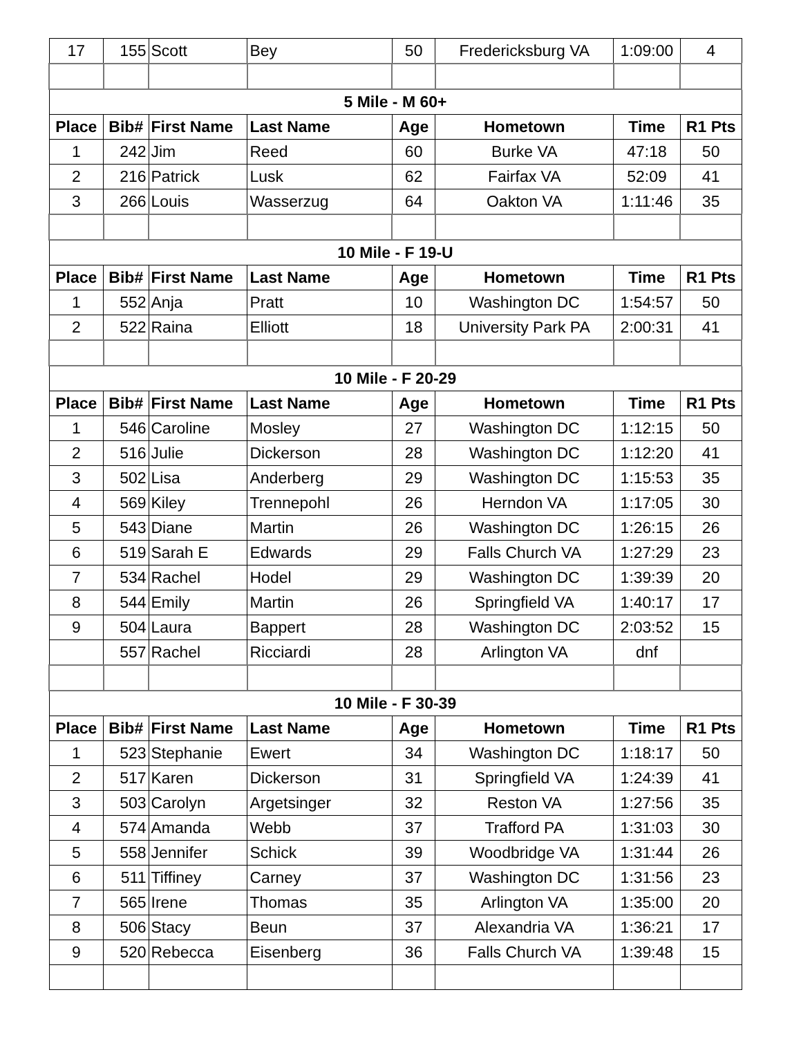| 17 | 155 | Scott | Bey | 50 | Fredericksburg VA | 1:09:00 | 4 |
| 5 Mile - M 60+ | | | | | | | |
| Place | Bib# | First Name | Last Name | Age | Hometown | Time | R1 Pts |
| 1 | 242 | Jim | Reed | 60 | Burke VA | 47:18 | 50 |
| 2 | 216 | Patrick | Lusk | 62 | Fairfax VA | 52:09 | 41 |
| 3 | 266 | Louis | Wasserzug | 64 | Oakton VA | 1:11:46 | 35 |
| 10 Mile - F 19-U | | | | | | | |
| Place | Bib# | First Name | Last Name | Age | Hometown | Time | R1 Pts |
| 1 | 552 | Anja | Pratt | 10 | Washington DC | 1:54:57 | 50 |
| 2 | 522 | Raina | Elliott | 18 | University Park PA | 2:00:31 | 41 |
| 10 Mile - F 20-29 | | | | | | | |
| Place | Bib# | First Name | Last Name | Age | Hometown | Time | R1 Pts |
| 1 | 546 | Caroline | Mosley | 27 | Washington DC | 1:12:15 | 50 |
| 2 | 516 | Julie | Dickerson | 28 | Washington DC | 1:12:20 | 41 |
| 3 | 502 | Lisa | Anderberg | 29 | Washington DC | 1:15:53 | 35 |
| 4 | 569 | Kiley | Trennepohl | 26 | Herndon VA | 1:17:05 | 30 |
| 5 | 543 | Diane | Martin | 26 | Washington DC | 1:26:15 | 26 |
| 6 | 519 | Sarah E | Edwards | 29 | Falls Church VA | 1:27:29 | 23 |
| 7 | 534 | Rachel | Hodel | 29 | Washington DC | 1:39:39 | 20 |
| 8 | 544 | Emily | Martin | 26 | Springfield VA | 1:40:17 | 17 |
| 9 | 504 | Laura | Bappert | 28 | Washington DC | 2:03:52 | 15 |
| | 557 | Rachel | Ricciardi | 28 | Arlington VA | dnf | |
| 10 Mile - F 30-39 | | | | | | | |
| Place | Bib# | First Name | Last Name | Age | Hometown | Time | R1 Pts |
| 1 | 523 | Stephanie | Ewert | 34 | Washington DC | 1:18:17 | 50 |
| 2 | 517 | Karen | Dickerson | 31 | Springfield VA | 1:24:39 | 41 |
| 3 | 503 | Carolyn | Argetsinger | 32 | Reston VA | 1:27:56 | 35 |
| 4 | 574 | Amanda | Webb | 37 | Trafford PA | 1:31:03 | 30 |
| 5 | 558 | Jennifer | Schick | 39 | Woodbridge VA | 1:31:44 | 26 |
| 6 | 511 | Tiffiney | Carney | 37 | Washington DC | 1:31:56 | 23 |
| 7 | 565 | Irene | Thomas | 35 | Arlington VA | 1:35:00 | 20 |
| 8 | 506 | Stacy | Beun | 37 | Alexandria VA | 1:36:21 | 17 |
| 9 | 520 | Rebecca | Eisenberg | 36 | Falls Church VA | 1:39:48 | 15 |